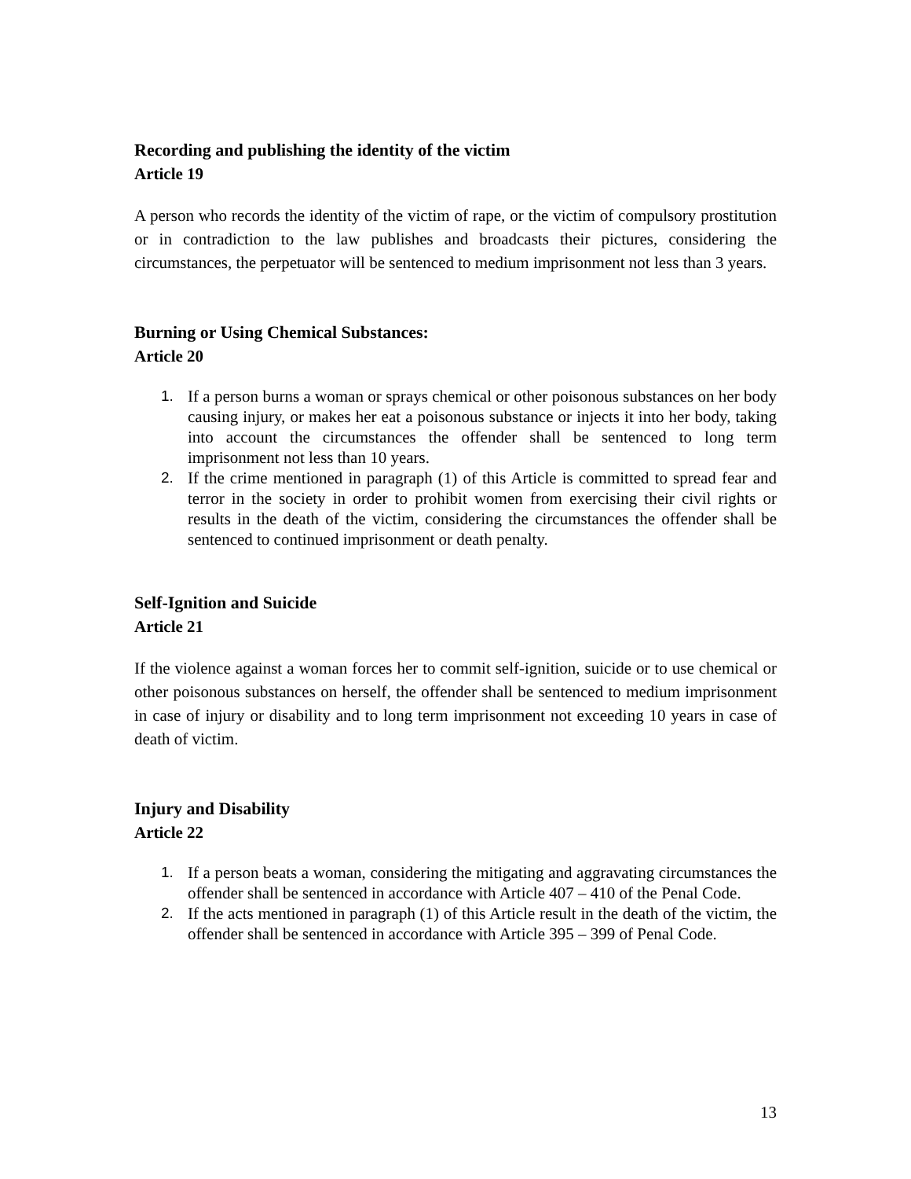Recording and publishing the identity of the victim
Article 19
A person who records the identity of the victim of rape, or the victim of compulsory prostitution or in contradiction to the law publishes and broadcasts their pictures, considering the circumstances, the perpetuator will be sentenced to medium imprisonment not less than 3 years.
Burning or Using Chemical Substances:
Article 20
1. If a person burns a woman or sprays chemical or other poisonous substances on her body causing injury, or makes her eat a poisonous substance or injects it into her body, taking into account the circumstances the offender shall be sentenced to long term imprisonment not less than 10 years.
2. If the crime mentioned in paragraph (1) of this Article is committed to spread fear and terror in the society in order to prohibit women from exercising their civil rights or results in the death of the victim, considering the circumstances the offender shall be sentenced to continued imprisonment or death penalty.
Self-Ignition and Suicide
Article 21
If the violence against a woman forces her to commit self-ignition, suicide or to use chemical or other poisonous substances on herself, the offender shall be sentenced to medium imprisonment in case of injury or disability and to long term imprisonment not exceeding 10 years in case of death of victim.
Injury and Disability
Article 22
1. If a person beats a woman, considering the mitigating and aggravating circumstances the offender shall be sentenced in accordance with Article 407 – 410 of the Penal Code.
2. If the acts mentioned in paragraph (1) of this Article result in the death of the victim, the offender shall be sentenced in accordance with Article 395 – 399 of Penal Code.
13